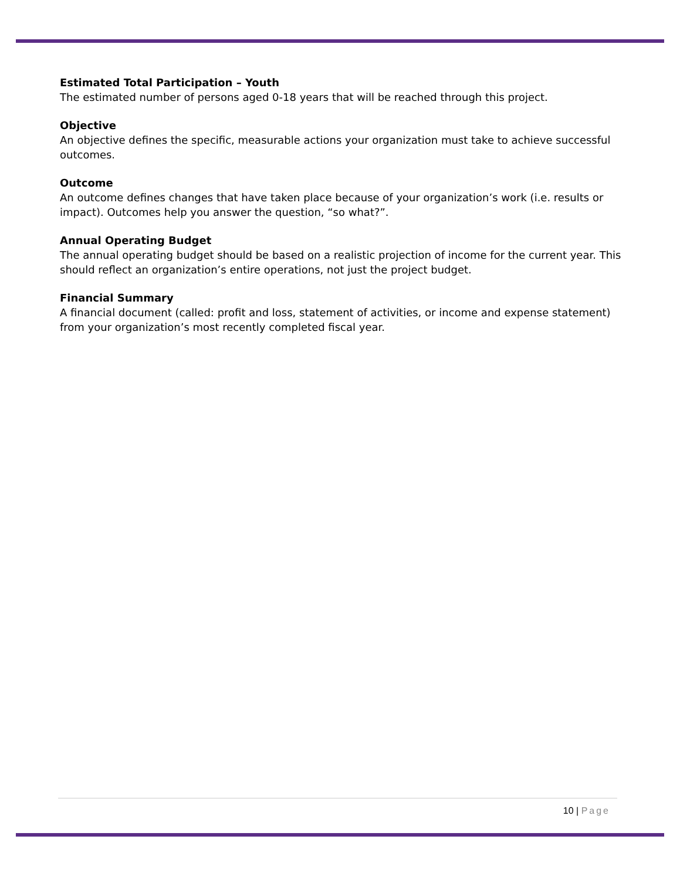Estimated Total Participation – Youth
The estimated number of persons aged 0-18 years that will be reached through this project.
Objective
An objective defines the specific, measurable actions your organization must take to achieve successful outcomes.
Outcome
An outcome defines changes that have taken place because of your organization’s work (i.e. results or impact). Outcomes help you answer the question, “so what?”.
Annual Operating Budget
The annual operating budget should be based on a realistic projection of income for the current year. This should reflect an organization’s entire operations, not just the project budget.
Financial Summary
A financial document (called: profit and loss, statement of activities, or income and expense statement) from your organization’s most recently completed fiscal year.
10 | Page